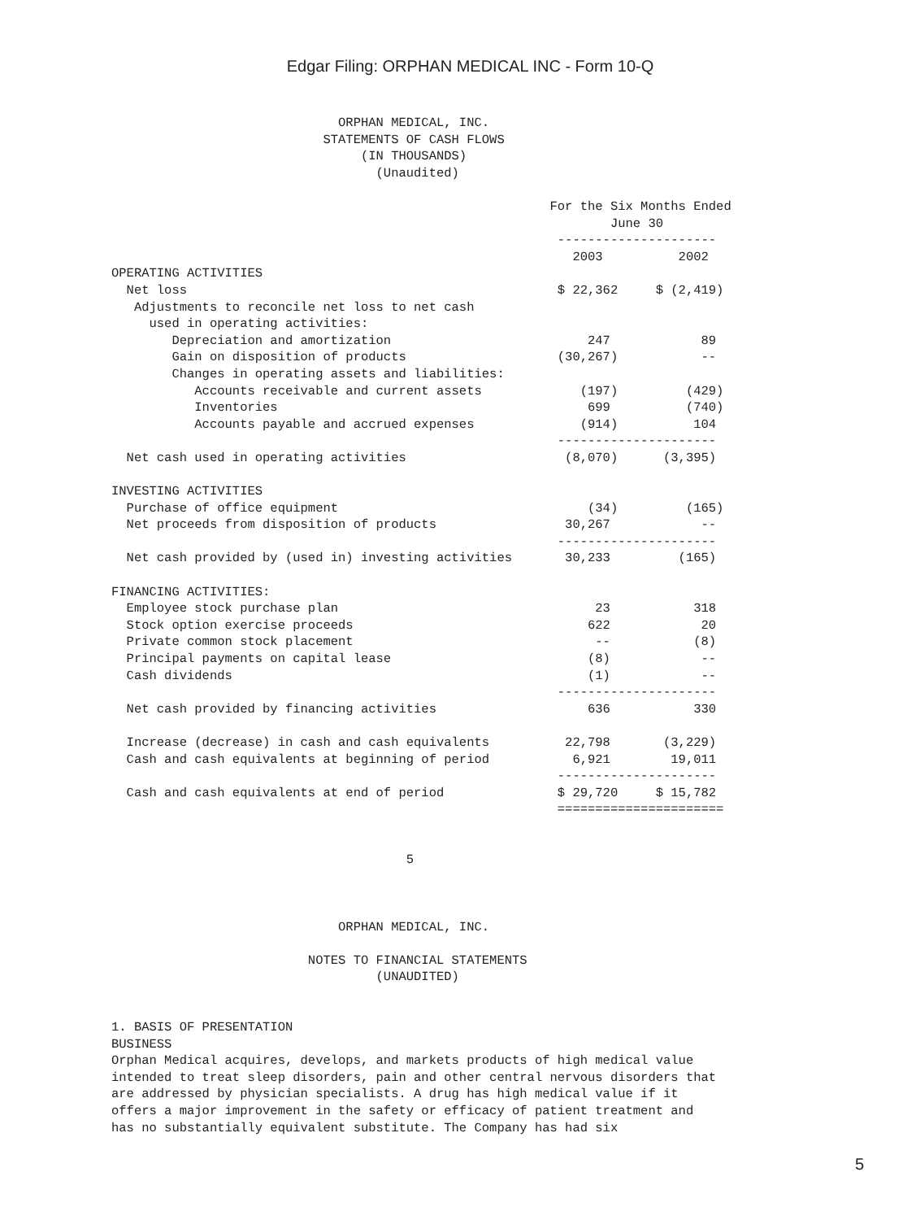Edgar Filing: ORPHAN MEDICAL INC - Form 10-Q
                              ORPHAN MEDICAL, INC.
                            STATEMENTS OF CASH FLOWS
                                 (IN THOUSANDS)
                                   (Unaudited)

                                                          For the Six Months Ended
                                                                  June 30
                                                           ---------------------
                                                             2003          2002
OPERATING ACTIVITIES
  Net loss                                                 $ 22,362     $ (2,419)
   Adjustments to reconcile net loss to net cash
     used in operating activities:
        Depreciation and amortization                          247            89
        Gain on disposition of products                    (30,267)           --
        Changes in operating assets and liabilities:
           Accounts receivable and current assets             (197)         (429)
           Inventories                                         699          (740)
           Accounts payable and accrued expenses              (914)          104
                                                           ---------------------
  Net cash used in operating activities                     (8,070)      (3,395)

INVESTING ACTIVITIES
  Purchase of office equipment                                 (34)         (165)
  Net proceeds from disposition of products                 30,267            --
                                                           ---------------------
  Net cash provided by (used in) investing activities       30,233         (165)

FINANCING ACTIVITIES:
  Employee stock purchase plan                                  23           318
  Stock option exercise proceeds                               622            20
  Private common stock placement                                --           (8)
  Principal payments on capital lease                          (8)            --
  Cash dividends                                               (1)            --
                                                           ---------------------
  Net cash provided by financing activities                    636           330

  Increase (decrease) in cash and cash equivalents          22,798       (3,229)
  Cash and cash equivalents at beginning of period           6,921        19,011
                                                           ---------------------
  Cash and cash equivalents at end of period               $ 29,720     $ 15,782
                                                           ======================


                                       5



                              ORPHAN MEDICAL, INC.

                          NOTES TO FINANCIAL STATEMENTS
                                   (UNAUDITED)


1. BASIS OF PRESENTATION
BUSINESS
Orphan Medical acquires, develops, and markets products of high medical value
intended to treat sleep disorders, pain and other central nervous disorders that
are addressed by physician specialists. A drug has high medical value if it
offers a major improvement in the safety or efficacy of patient treatment and
has no substantially equivalent substitute. The Company has had six
5